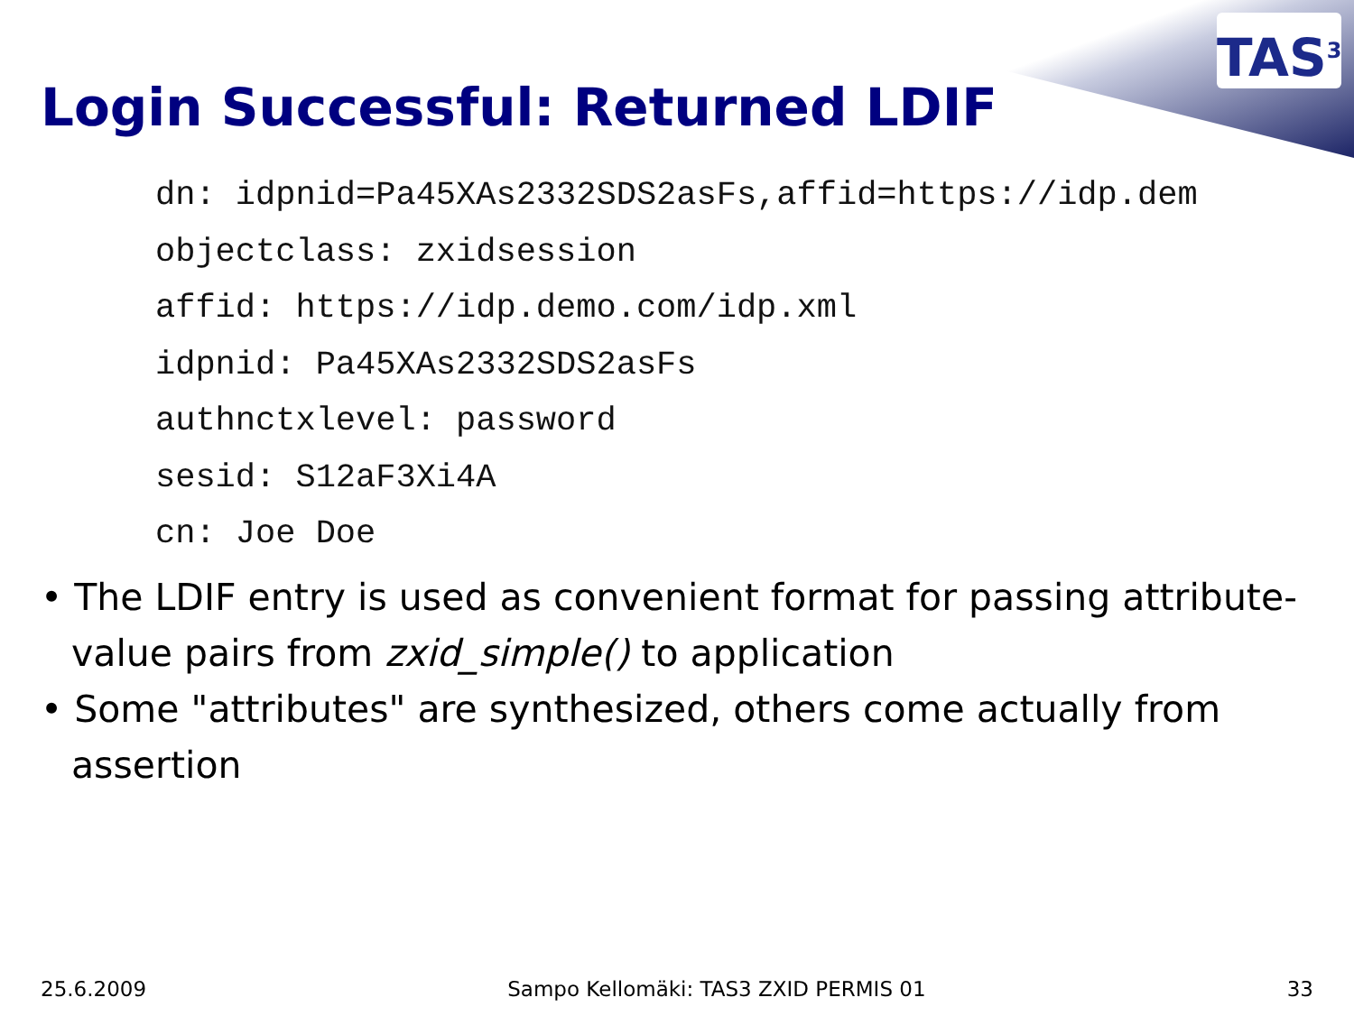TAS<sup>3</sup>
Login Successful: Returned LDIF
dn: idpnid=Pa45XAs2332SDS2asFs,affid=https://idp.dem
objectclass: zxidsession
affid: https://idp.demo.com/idp.xml
idpnid: Pa45XAs2332SDS2asFs
authnctxlevel: password
sesid: S12aF3Xi4A
cn: Joe Doe
• The LDIF entry is used as convenient format for passing attribute-value pairs from zxid_simple() to application
• Some "attributes" are synthesized, others come actually from assertion
25.6.2009 Sampo Kellomäki: TAS3 ZXID PERMIS 01 33